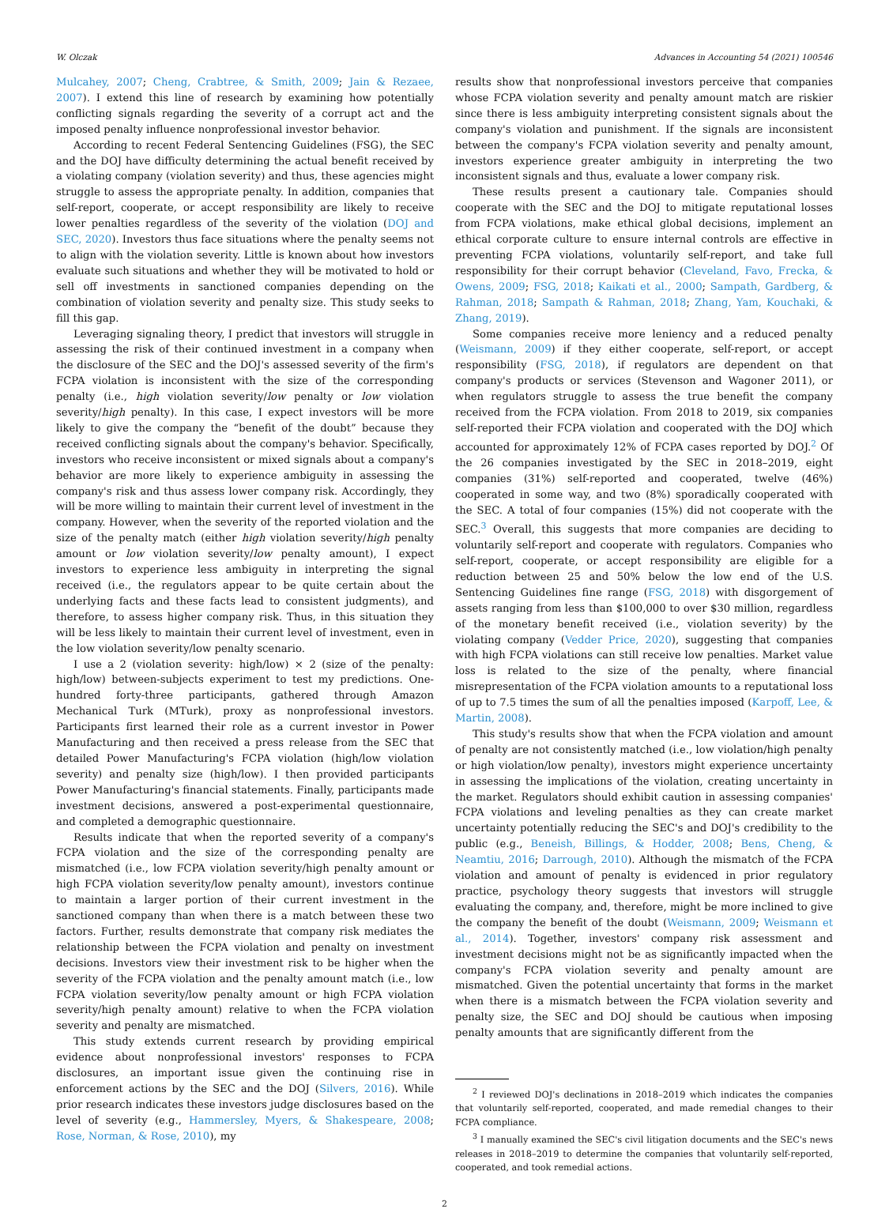W. Olczak Advances in Accounting 54 (2021) 100546
Mulcahey, 2007; Cheng, Crabtree, & Smith, 2009; Jain & Rezaee, 2007). I extend this line of research by examining how potentially conflicting signals regarding the severity of a corrupt act and the imposed penalty influence nonprofessional investor behavior.
According to recent Federal Sentencing Guidelines (FSG), the SEC and the DOJ have difficulty determining the actual benefit received by a violating company (violation severity) and thus, these agencies might struggle to assess the appropriate penalty. In addition, companies that self-report, cooperate, or accept responsibility are likely to receive lower penalties regardless of the severity of the violation (DOJ and SEC, 2020). Investors thus face situations where the penalty seems not to align with the violation severity. Little is known about how investors evaluate such situations and whether they will be motivated to hold or sell off investments in sanctioned companies depending on the combination of violation severity and penalty size. This study seeks to fill this gap.
Leveraging signaling theory, I predict that investors will struggle in assessing the risk of their continued investment in a company when the disclosure of the SEC and the DOJ's assessed severity of the firm's FCPA violation is inconsistent with the size of the corresponding penalty (i.e., high violation severity/low penalty or low violation severity/high penalty). In this case, I expect investors will be more likely to give the company the “benefit of the doubt” because they received conflicting signals about the company's behavior. Specifically, investors who receive inconsistent or mixed signals about a company's behavior are more likely to experience ambiguity in assessing the company's risk and thus assess lower company risk. Accordingly, they will be more willing to maintain their current level of investment in the company. However, when the severity of the reported violation and the size of the penalty match (either high violation severity/high penalty amount or low violation severity/low penalty amount), I expect investors to experience less ambiguity in interpreting the signal received (i.e., the regulators appear to be quite certain about the underlying facts and these facts lead to consistent judgments), and therefore, to assess higher company risk. Thus, in this situation they will be less likely to maintain their current level of investment, even in the low violation severity/low penalty scenario.
I use a 2 (violation severity: high/low) × 2 (size of the penalty: high/low) between-subjects experiment to test my predictions. One-hundred forty-three participants, gathered through Amazon Mechanical Turk (MTurk), proxy as nonprofessional investors. Participants first learned their role as a current investor in Power Manufacturing and then received a press release from the SEC that detailed Power Manufacturing's FCPA violation (high/low violation severity) and penalty size (high/low). I then provided participants Power Manufacturing's financial statements. Finally, participants made investment decisions, answered a post-experimental questionnaire, and completed a demographic questionnaire.
Results indicate that when the reported severity of a company's FCPA violation and the size of the corresponding penalty are mismatched (i.e., low FCPA violation severity/high penalty amount or high FCPA violation severity/low penalty amount), investors continue to maintain a larger portion of their current investment in the sanctioned company than when there is a match between these two factors. Further, results demonstrate that company risk mediates the relationship between the FCPA violation and penalty on investment decisions. Investors view their investment risk to be higher when the severity of the FCPA violation and the penalty amount match (i.e., low FCPA violation severity/low penalty amount or high FCPA violation severity/high penalty amount) relative to when the FCPA violation severity and penalty are mismatched.
This study extends current research by providing empirical evidence about nonprofessional investors' responses to FCPA disclosures, an important issue given the continuing rise in enforcement actions by the SEC and the DOJ (Silvers, 2016). While prior research indicates these investors judge disclosures based on the level of severity (e.g., Hammersley, Myers, & Shakespeare, 2008; Rose, Norman, & Rose, 2010), my
results show that nonprofessional investors perceive that companies whose FCPA violation severity and penalty amount match are riskier since there is less ambiguity interpreting consistent signals about the company's violation and punishment. If the signals are inconsistent between the company's FCPA violation severity and penalty amount, investors experience greater ambiguity in interpreting the two inconsistent signals and thus, evaluate a lower company risk.
These results present a cautionary tale. Companies should cooperate with the SEC and the DOJ to mitigate reputational losses from FCPA violations, make ethical global decisions, implement an ethical corporate culture to ensure internal controls are effective in preventing FCPA violations, voluntarily self-report, and take full responsibility for their corrupt behavior (Cleveland, Favo, Frecka, & Owens, 2009; FSG, 2018; Kaikati et al., 2000; Sampath, Gardberg, & Rahman, 2018; Sampath & Rahman, 2018; Zhang, Yam, Kouchaki, & Zhang, 2019).
Some companies receive more leniency and a reduced penalty (Weismann, 2009) if they either cooperate, self-report, or accept responsibility (FSG, 2018), if regulators are dependent on that company's products or services (Stevenson and Wagoner 2011), or when regulators struggle to assess the true benefit the company received from the FCPA violation. From 2018 to 2019, six companies self-reported their FCPA violation and cooperated with the DOJ which accounted for approximately 12% of FCPA cases reported by DOJ.<sup>2</sup> Of the 26 companies investigated by the SEC in 2018–2019, eight companies (31%) self-reported and cooperated, twelve (46%) cooperated in some way, and two (8%) sporadically cooperated with the SEC. A total of four companies (15%) did not cooperate with the SEC.<sup>3</sup> Overall, this suggests that more companies are deciding to voluntarily self-report and cooperate with regulators. Companies who self-report, cooperate, or accept responsibility are eligible for a reduction between 25 and 50% below the low end of the U.S. Sentencing Guidelines fine range (FSG, 2018) with disgorgement of assets ranging from less than $100,000 to over $30 million, regardless of the monetary benefit received (i.e., violation severity) by the violating company (Vedder Price, 2020), suggesting that companies with high FCPA violations can still receive low penalties. Market value loss is related to the size of the penalty, where financial misrepresentation of the FCPA violation amounts to a reputational loss of up to 7.5 times the sum of all the penalties imposed (Karpoff, Lee, & Martin, 2008).
This study's results show that when the FCPA violation and amount of penalty are not consistently matched (i.e., low violation/high penalty or high violation/low penalty), investors might experience uncertainty in assessing the implications of the violation, creating uncertainty in the market. Regulators should exhibit caution in assessing companies' FCPA violations and leveling penalties as they can create market uncertainty potentially reducing the SEC's and DOJ's credibility to the public (e.g., Beneish, Billings, & Hodder, 2008; Bens, Cheng, & Neamtiu, 2016; Darrough, 2010). Although the mismatch of the FCPA violation and amount of penalty is evidenced in prior regulatory practice, psychology theory suggests that investors will struggle evaluating the company, and, therefore, might be more inclined to give the company the benefit of the doubt (Weismann, 2009; Weismann et al., 2014). Together, investors' company risk assessment and investment decisions might not be as significantly impacted when the company's FCPA violation severity and penalty amount are mismatched. Given the potential uncertainty that forms in the market when there is a mismatch between the FCPA violation severity and penalty size, the SEC and DOJ should be cautious when imposing penalty amounts that are significantly different from the
<sup>2</sup> I reviewed DOJ's declinations in 2018–2019 which indicates the companies that voluntarily self-reported, cooperated, and made remedial changes to their FCPA compliance.
<sup>3</sup> I manually examined the SEC's civil litigation documents and the SEC's news releases in 2018–2019 to determine the companies that voluntarily self-reported, cooperated, and took remedial actions.
2